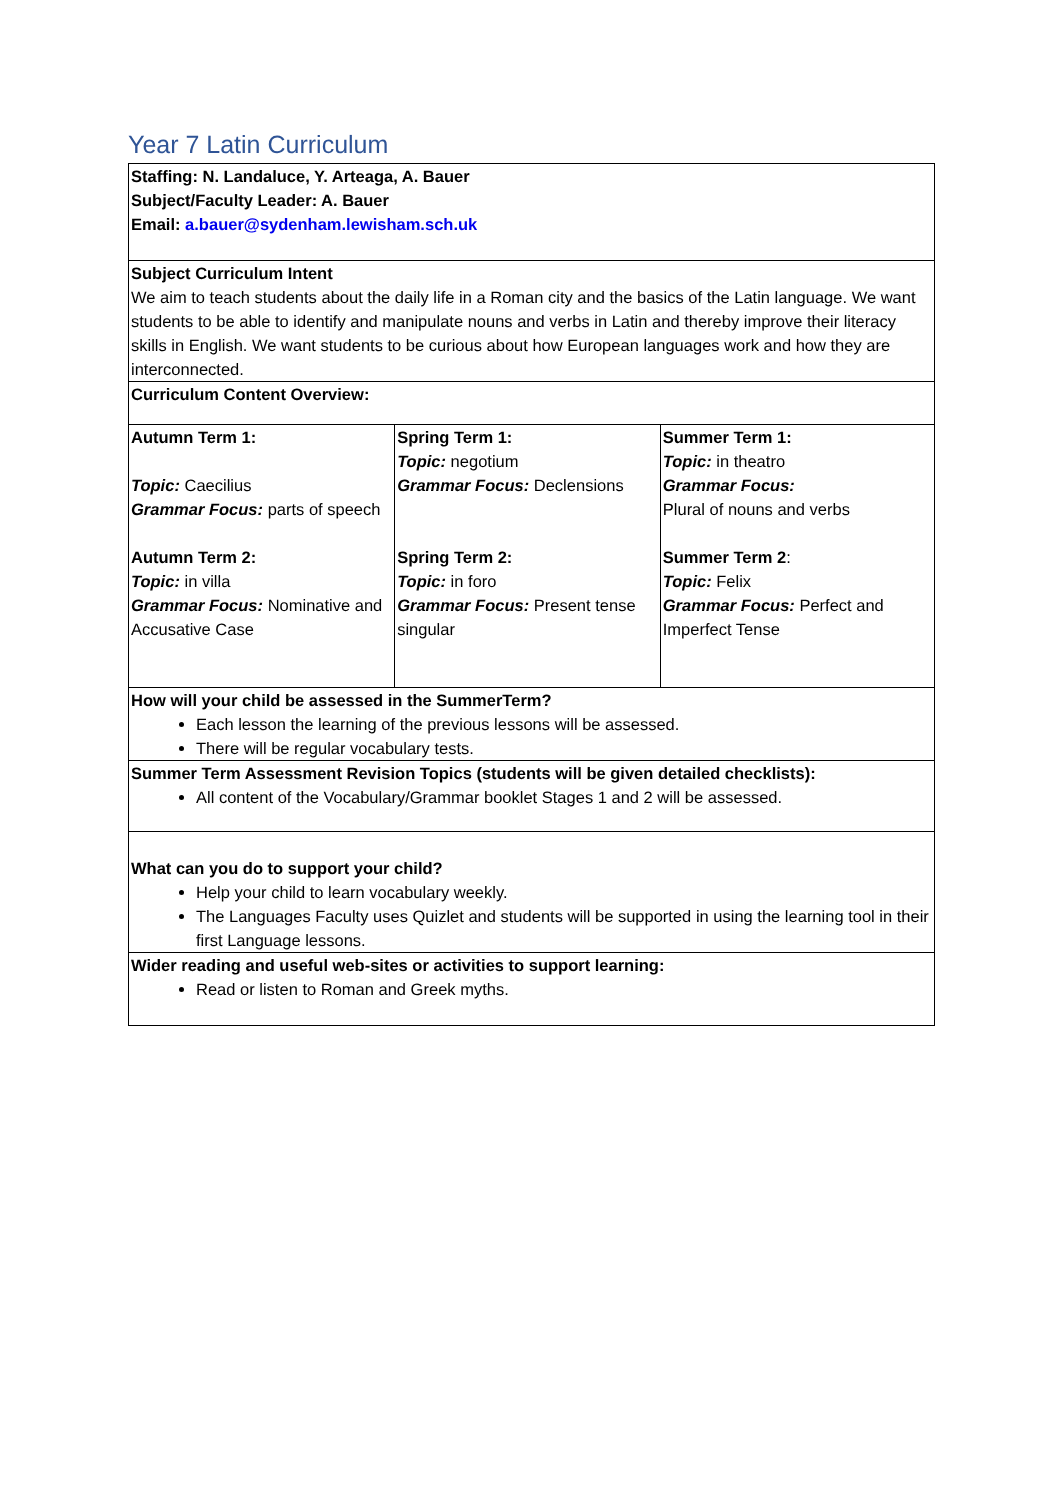Year 7 Latin Curriculum
| Staffing: N. Landaluce, Y. Arteaga, A. Bauer Subject/Faculty Leader: A. Bauer Email: a.bauer@sydenham.lewisham.sch.uk |
| Subject Curriculum Intent We aim to teach students about the daily life in a Roman city and the basics of the Latin language. We want students to be able to identify and manipulate nouns and verbs in Latin and thereby improve their literacy skills in English. We want students to be curious about how European languages work and how they are interconnected. |
| Curriculum Content Overview: |
| / Autumn Term 1: Topic: Caecilius Grammar Focus: parts of speech Autumn Term 2: Topic: in villa Grammar Focus: Nominative and Accusative Case / Spring Term 1: Topic: negotium Grammar Focus: Declensions Spring Term 2: Topic: in foro Grammar Focus: Present tense singular / Summer Term 1: Topic: in theatro Grammar Focus: Plural of nouns and verbs Summer Term 2 : Topic: Felix Grammar Focus: Perfect and Imperfect Tense / |
| How will your child be assessed in the SummerTerm? Each lesson the learning of the previous lessons will be assessed. There will be regular vocabulary tests. |
| Summer Term Assessment Revision Topics (students will be given detailed checklists): All content of the Vocabulary/Grammar booklet Stages 1 and 2 will be assessed. |
| What can you do to support your child? Help your child to learn vocabulary weekly. The Languages Faculty uses Quizlet and students will be supported in using the learning tool in their first Language lessons. |
| Wider reading and useful web-sites or activities to support learning: Read or listen to Roman and Greek myths. |